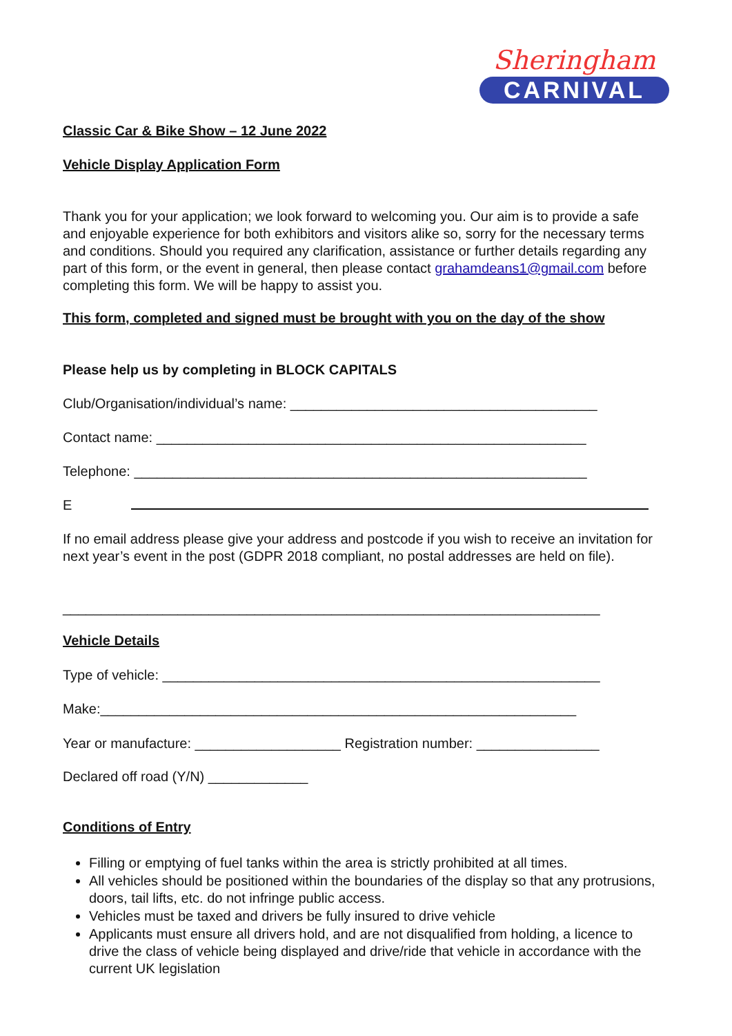Sheringham
CARNIVAL
Classic Car & Bike Show – 12 June 2022
Vehicle Display Application Form
Thank you for your application; we look forward to welcoming you. Our aim is to provide a safe and enjoyable experience for both exhibitors and visitors alike so, sorry for the necessary terms and conditions. Should you required any clarification, assistance or further details regarding any part of this form, or the event in general, then please contact grahamdeans1@gmail.com before completing this form. We will be happy to assist you.
This form, completed and signed must be brought with you on the day of the show
Please help us by completing in BLOCK CAPITALS
Club/Organisation/individual’s name: ________________________________________
Contact name: ________________________________________________________
Telephone: ___________________________________________________________
E
If no email address please give your address and postcode if you wish to receive an invitation for next year’s event in the post (GDPR 2018 compliant, no postal addresses are held on file).
______________________________________________________________________
Vehicle Details
Type of vehicle: _________________________________________________________
Make:______________________________________________________________
Year or manufacture: ___________________ Registration number: ________________
Declared off road (Y/N) _____________
Conditions of Entry
Filling or emptying of fuel tanks within the area is strictly prohibited at all times.
All vehicles should be positioned within the boundaries of the display so that any protrusions, doors, tail lifts, etc. do not infringe public access.
Vehicles must be taxed and drivers be fully insured to drive vehicle
Applicants must ensure all drivers hold, and are not disqualified from holding, a licence to drive the class of vehicle being displayed and drive/ride that vehicle in accordance with the current UK legislation